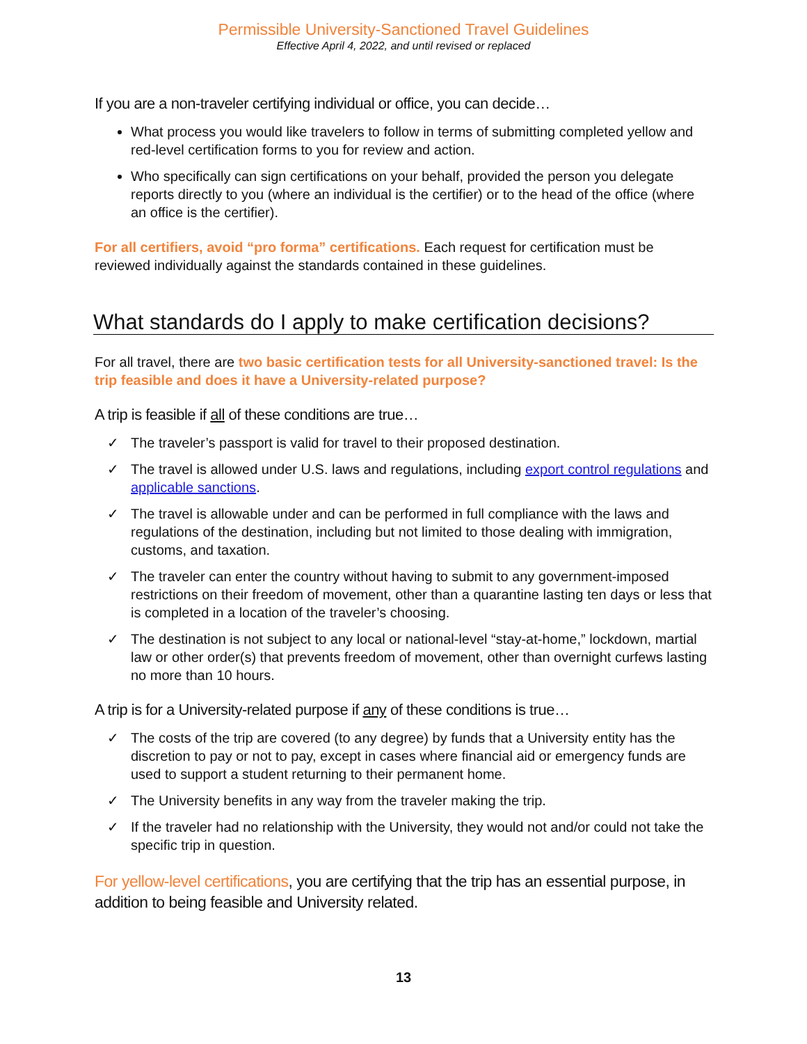Permissible University-Sanctioned Travel Guidelines
Effective April 4, 2022, and until revised or replaced
If you are a non-traveler certifying individual or office, you can decide…
What process you would like travelers to follow in terms of submitting completed yellow and red-level certification forms to you for review and action.
Who specifically can sign certifications on your behalf, provided the person you delegate reports directly to you (where an individual is the certifier) or to the head of the office (where an office is the certifier).
For all certifiers, avoid “pro forma” certifications. Each request for certification must be reviewed individually against the standards contained in these guidelines.
What standards do I apply to make certification decisions?
For all travel, there are two basic certification tests for all University-sanctioned travel: Is the trip feasible and does it have a University-related purpose?
A trip is feasible if all of these conditions are true…
✓ The traveler’s passport is valid for travel to their proposed destination.
✓ The travel is allowed under U.S. laws and regulations, including export control regulations and applicable sanctions.
✓ The travel is allowable under and can be performed in full compliance with the laws and regulations of the destination, including but not limited to those dealing with immigration, customs, and taxation.
✓ The traveler can enter the country without having to submit to any government-imposed restrictions on their freedom of movement, other than a quarantine lasting ten days or less that is completed in a location of the traveler’s choosing.
✓ The destination is not subject to any local or national-level “stay-at-home,” lockdown, martial law or other order(s) that prevents freedom of movement, other than overnight curfews lasting no more than 10 hours.
A trip is for a University-related purpose if any of these conditions is true…
✓ The costs of the trip are covered (to any degree) by funds that a University entity has the discretion to pay or not to pay, except in cases where financial aid or emergency funds are used to support a student returning to their permanent home.
✓ The University benefits in any way from the traveler making the trip.
✓ If the traveler had no relationship with the University, they would not and/or could not take the specific trip in question.
For yellow-level certifications, you are certifying that the trip has an essential purpose, in addition to being feasible and University related.
13